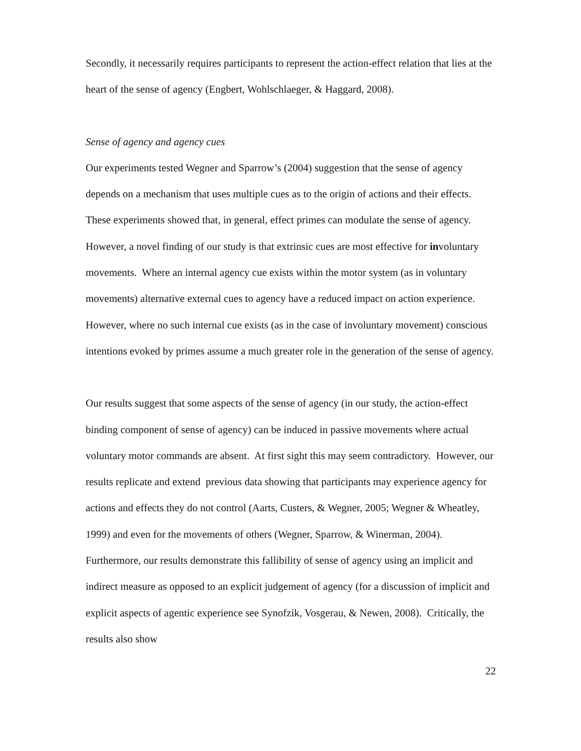Secondly, it necessarily requires participants to represent the action-effect relation that lies at the heart of the sense of agency (Engbert, Wohlschlaeger, & Haggard, 2008).
Sense of agency and agency cues
Our experiments tested Wegner and Sparrow’s (2004) suggestion that the sense of agency depends on a mechanism that uses multiple cues as to the origin of actions and their effects. These experiments showed that, in general, effect primes can modulate the sense of agency. However, a novel finding of our study is that extrinsic cues are most effective for involuntary movements. Where an internal agency cue exists within the motor system (as in voluntary movements) alternative external cues to agency have a reduced impact on action experience. However, where no such internal cue exists (as in the case of involuntary movement) conscious intentions evoked by primes assume a much greater role in the generation of the sense of agency.
Our results suggest that some aspects of the sense of agency (in our study, the action-effect binding component of sense of agency) can be induced in passive movements where actual voluntary motor commands are absent. At first sight this may seem contradictory. However, our results replicate and extend previous data showing that participants may experience agency for actions and effects they do not control (Aarts, Custers, & Wegner, 2005; Wegner & Wheatley, 1999) and even for the movements of others (Wegner, Sparrow, & Winerman, 2004). Furthermore, our results demonstrate this fallibility of sense of agency using an implicit and indirect measure as opposed to an explicit judgement of agency (for a discussion of implicit and explicit aspects of agentic experience see Synofzik, Vosgerau, & Newen, 2008). Critically, the results also show
22